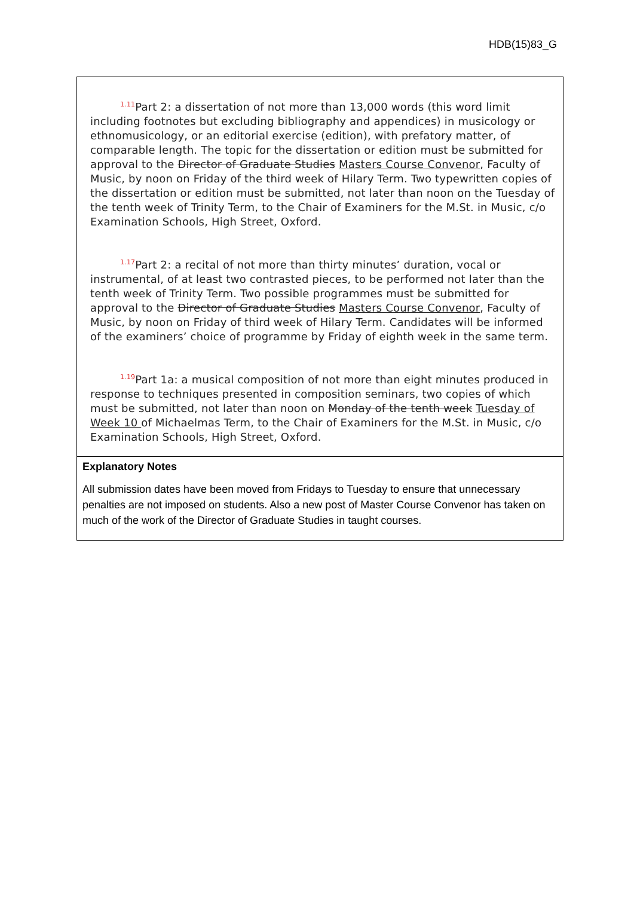HDB(15)83_G
<sup>1.11</sup>Part 2: a dissertation of not more than 13,000 words (this word limit including footnotes but excluding bibliography and appendices) in musicology or ethnomusicology, or an editorial exercise (edition), with prefatory matter, of comparable length. The topic for the dissertation or edition must be submitted for approval to the Director of Graduate Studies Masters Course Convenor, Faculty of Music, by noon on Friday of the third week of Hilary Term. Two typewritten copies of the dissertation or edition must be submitted, not later than noon on the Tuesday of the tenth week of Trinity Term, to the Chair of Examiners for the M.St. in Music, c/o Examination Schools, High Street, Oxford.
<sup>1.17</sup>Part 2: a recital of not more than thirty minutes’ duration, vocal or instrumental, of at least two contrasted pieces, to be performed not later than the tenth week of Trinity Term. Two possible programmes must be submitted for approval to the Director of Graduate Studies Masters Course Convenor, Faculty of Music, by noon on Friday of third week of Hilary Term. Candidates will be informed of the examiners’ choice of programme by Friday of eighth week in the same term.
<sup>1.19</sup>Part 1a: a musical composition of not more than eight minutes produced in response to techniques presented in composition seminars, two copies of which must be submitted, not later than noon on Monday of the tenth week Tuesday of Week 10 of Michaelmas Term, to the Chair of Examiners for the M.St. in Music, c/o Examination Schools, High Street, Oxford.
Explanatory Notes
All submission dates have been moved from Fridays to Tuesday to ensure that unnecessary penalties are not imposed on students. Also a new post of Master Course Convenor has taken on much of the work of the Director of Graduate Studies in taught courses.